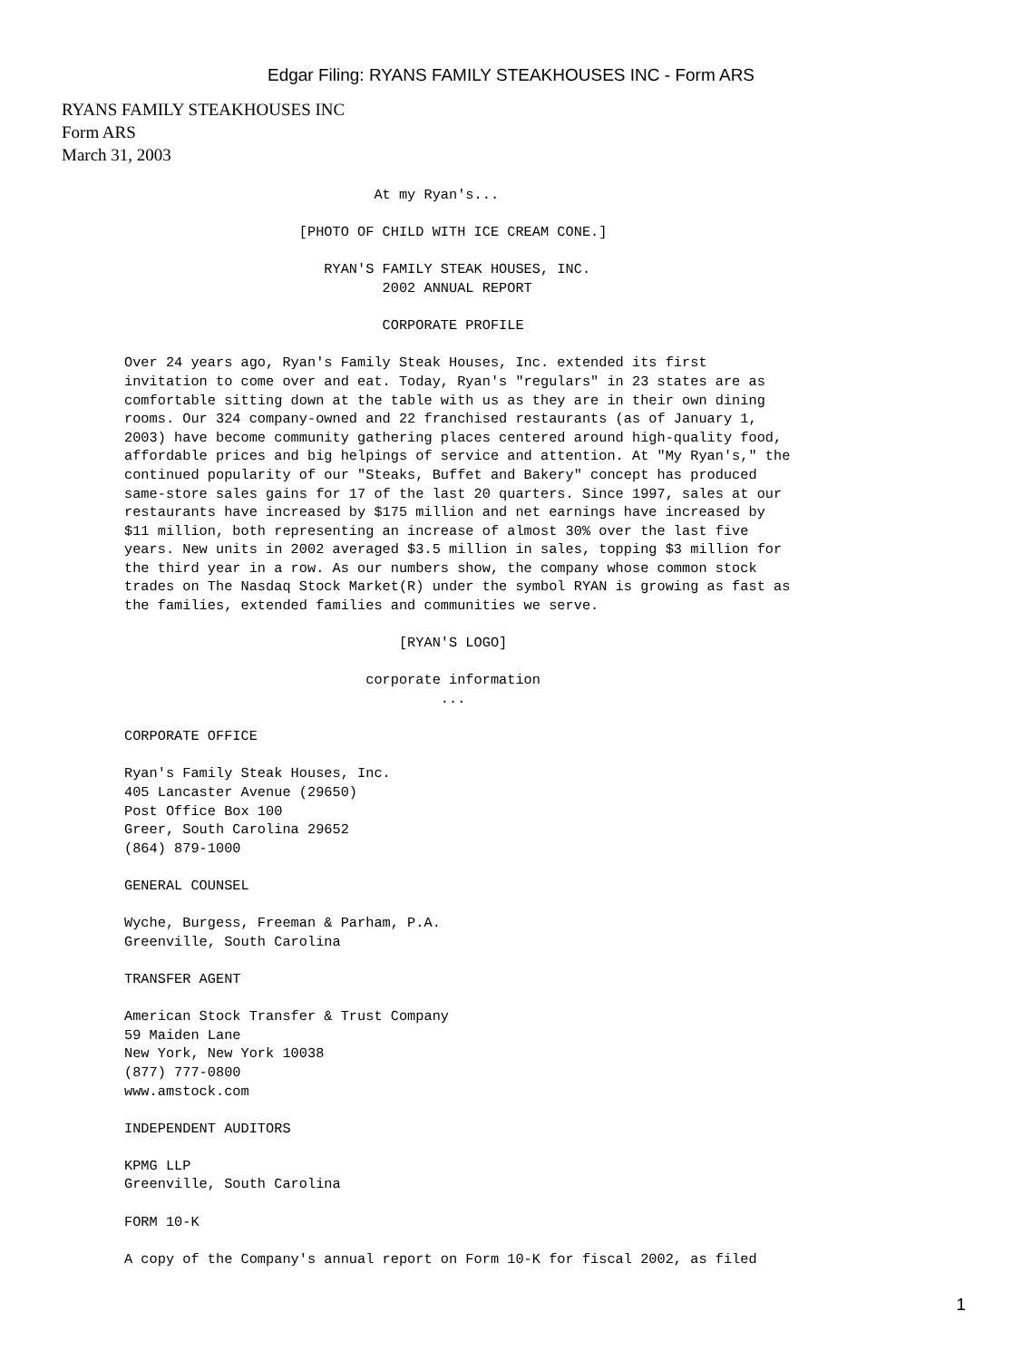Edgar Filing: RYANS FAMILY STEAKHOUSES INC - Form ARS
RYANS FAMILY STEAKHOUSES INC
Form ARS
March 31, 2003
                              At my Ryan's...

                     [PHOTO OF CHILD WITH ICE CREAM CONE.]

                        RYAN'S FAMILY STEAK HOUSES, INC.
                               2002 ANNUAL REPORT

                               CORPORATE PROFILE

Over 24 years ago, Ryan's Family Steak Houses, Inc. extended its first
invitation to come over and eat. Today, Ryan's "regulars" in 23 states are as
comfortable sitting down at the table with us as they are in their own dining
rooms. Our 324 company-owned and 22 franchised restaurants (as of January 1,
2003) have become community gathering places centered around high-quality food,
affordable prices and big helpings of service and attention. At "My Ryan's," the
continued popularity of our "Steaks, Buffet and Bakery" concept has produced
same-store sales gains for 17 of the last 20 quarters. Since 1997, sales at our
restaurants have increased by $175 million and net earnings have increased by
$11 million, both representing an increase of almost 30% over the last five
years. New units in 2002 averaged $3.5 million in sales, topping $3 million for
the third year in a row. As our numbers show, the company whose common stock
trades on The Nasdaq Stock Market(R) under the symbol RYAN is growing as fast as
the families, extended families and communities we serve.

                                 [RYAN'S LOGO]

                             corporate information
                                      ...

CORPORATE OFFICE

Ryan's Family Steak Houses, Inc.
405 Lancaster Avenue (29650)
Post Office Box 100
Greer, South Carolina 29652
(864) 879-1000

GENERAL COUNSEL

Wyche, Burgess, Freeman & Parham, P.A.
Greenville, South Carolina

TRANSFER AGENT

American Stock Transfer & Trust Company
59 Maiden Lane
New York, New York 10038
(877) 777-0800
www.amstock.com

INDEPENDENT AUDITORS

KPMG LLP
Greenville, South Carolina

FORM 10-K

A copy of the Company's annual report on Form 10-K for fiscal 2002, as filed
1